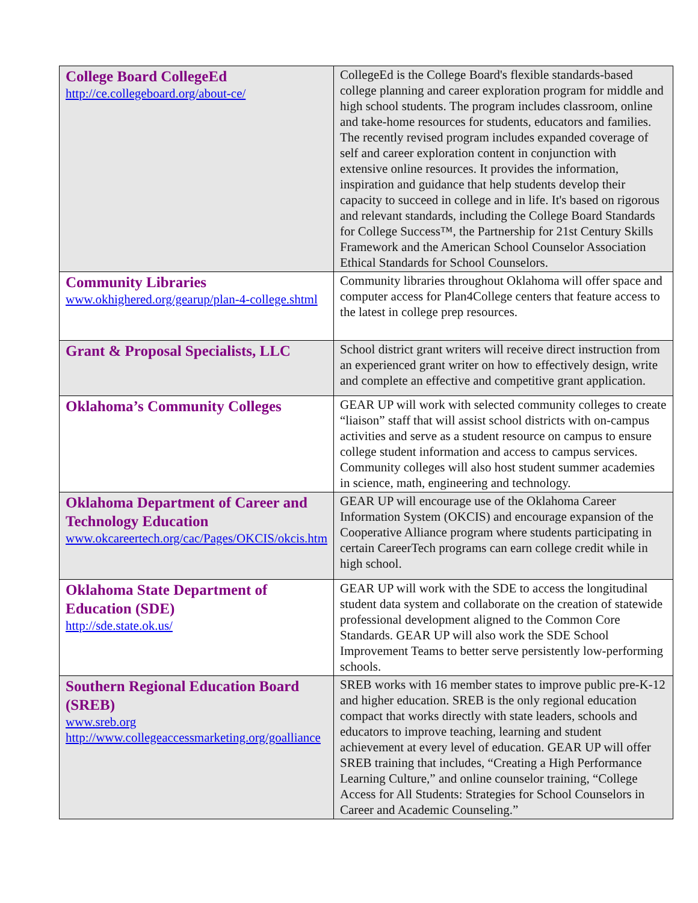| College Board CollegeEd http://ce.collegeboard.org/about-ce/ | CollegeEd is the College Board's flexible standards-based college planning and career exploration program for middle and high school students. The program includes classroom, online and take-home resources for students, educators and families. The recently revised program includes expanded coverage of self and career exploration content in conjunction with extensive online resources. It provides the information, inspiration and guidance that help students develop their capacity to succeed in college and in life. It's based on rigorous and relevant standards, including the College Board Standards for College Success™, the Partnership for 21st Century Skills Framework and the American School Counselor Association Ethical Standards for School Counselors. |
| Community Libraries www.okhighered.org/gearup/plan-4-college.shtml | Community libraries throughout Oklahoma will offer space and computer access for Plan4College centers that feature access to the latest in college prep resources. |
| Grant & Proposal Specialists, LLC | School district grant writers will receive direct instruction from an experienced grant writer on how to effectively design, write and complete an effective and competitive grant application. |
| Oklahoma’s Community Colleges | GEAR UP will work with selected community colleges to create “liaison” staff that will assist school districts with on-campus activities and serve as a student resource on campus to ensure college student information and access to campus services. Community colleges will also host student summer academies in science, math, engineering and technology. |
| Oklahoma Department of Career and Technology Education www.okcareertech.org/cac/Pages/OKCIS/okcis.htm | GEAR UP will encourage use of the Oklahoma Career Information System (OKCIS) and encourage expansion of the Cooperative Alliance program where students participating in certain CareerTech programs can earn college credit while in high school. |
| Oklahoma State Department of Education (SDE) http://sde.state.ok.us/ | GEAR UP will work with the SDE to access the longitudinal student data system and collaborate on the creation of statewide professional development aligned to the Common Core Standards. GEAR UP will also work the SDE School Improvement Teams to better serve persistently low-performing schools. |
| Southern Regional Education Board (SREB) www.sreb.org http://www.collegeaccessmarketing.org/goalliance | SREB works with 16 member states to improve public pre-K-12 and higher education. SREB is the only regional education compact that works directly with state leaders, schools and educators to improve teaching, learning and student achievement at every level of education. GEAR UP will offer SREB training that includes, “Creating a High Performance Learning Culture,” and online counselor training, “College Access for All Students: Strategies for School Counselors in Career and Academic Counseling.” |